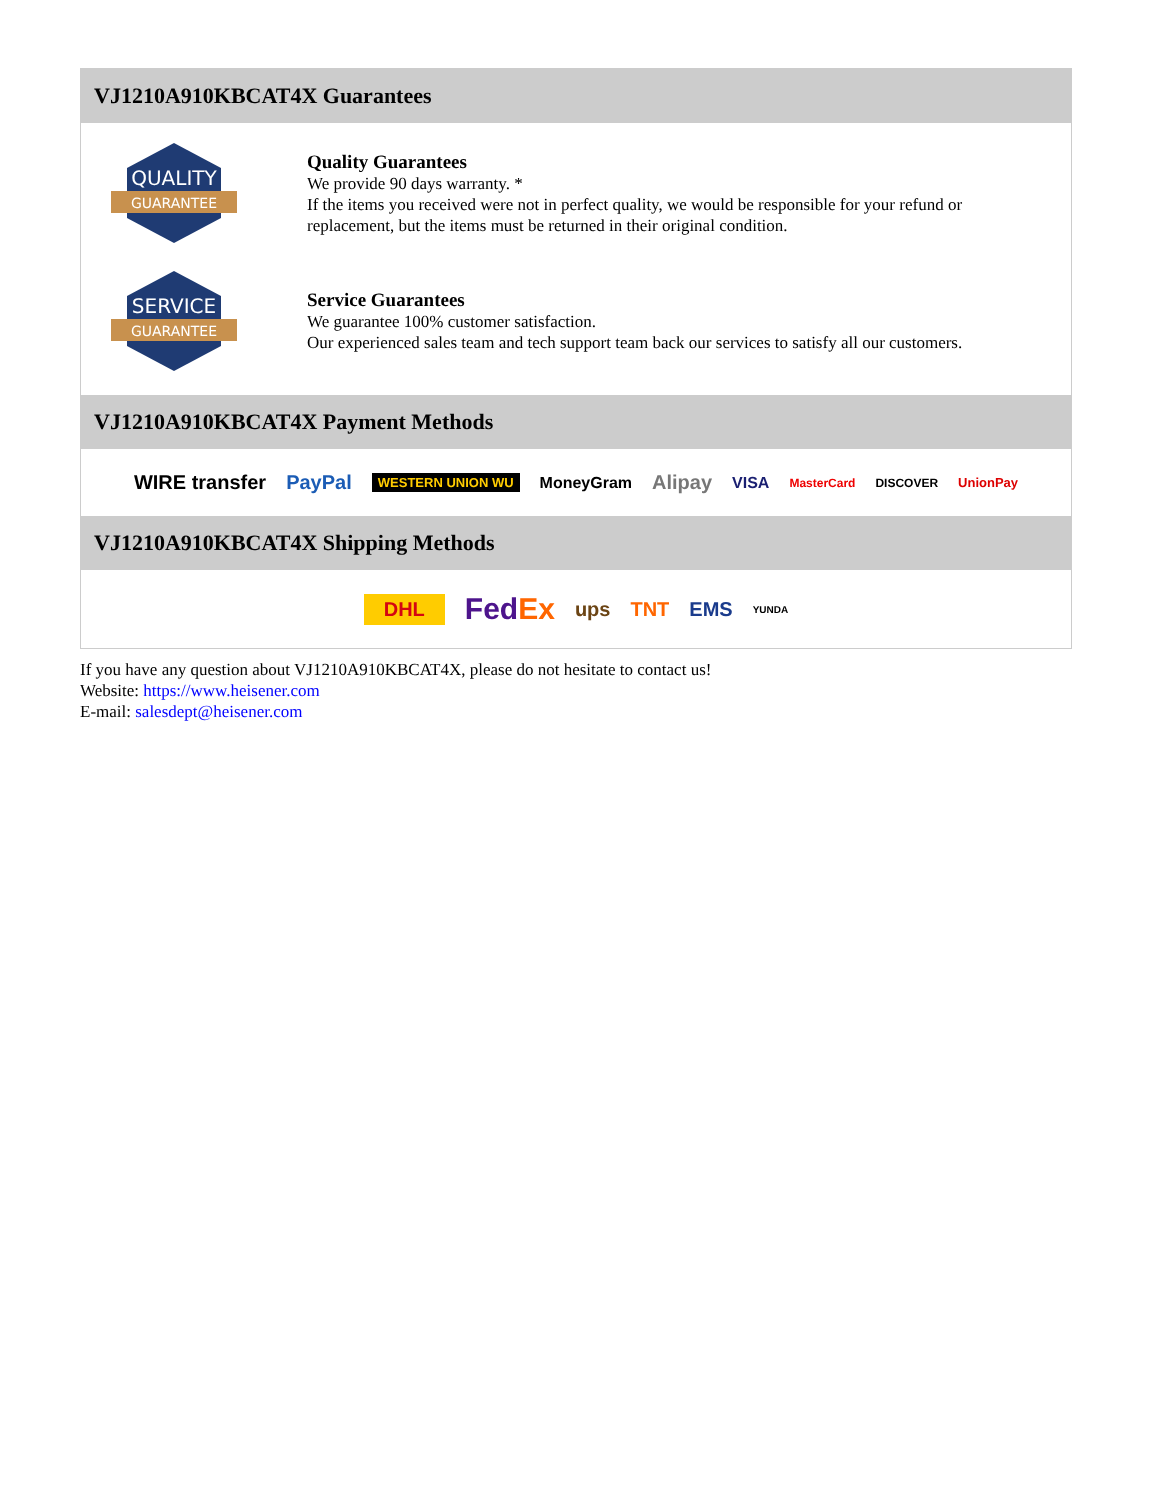VJ1210A910KBCAT4X Guarantees
QUALITY
GUARANTEE
Quality Guarantees
We provide 90 days warranty. *
If the items you received were not in perfect quality, we would be responsible for your refund or replacement, but the items must be returned in their original condition.
SERVICE
GUARANTEE
Service Guarantees
We guarantee 100% customer satisfaction.
Our experienced sales team and tech support team back our services to satisfy all our customers.
VJ1210A910KBCAT4X Payment Methods
WIRE transfer PayPal WESTERN UNION WU MoneyGram Alipay VISA MasterCard DISCOVER UnionPay
VJ1210A910KBCAT4X Shipping Methods
DHL FedEx ups TNT EMS YUNDA
If you have any question about VJ1210A910KBCAT4X, please do not hesitate to contact us!
Website: https://www.heisener.com
E-mail: salesdept@heisener.com